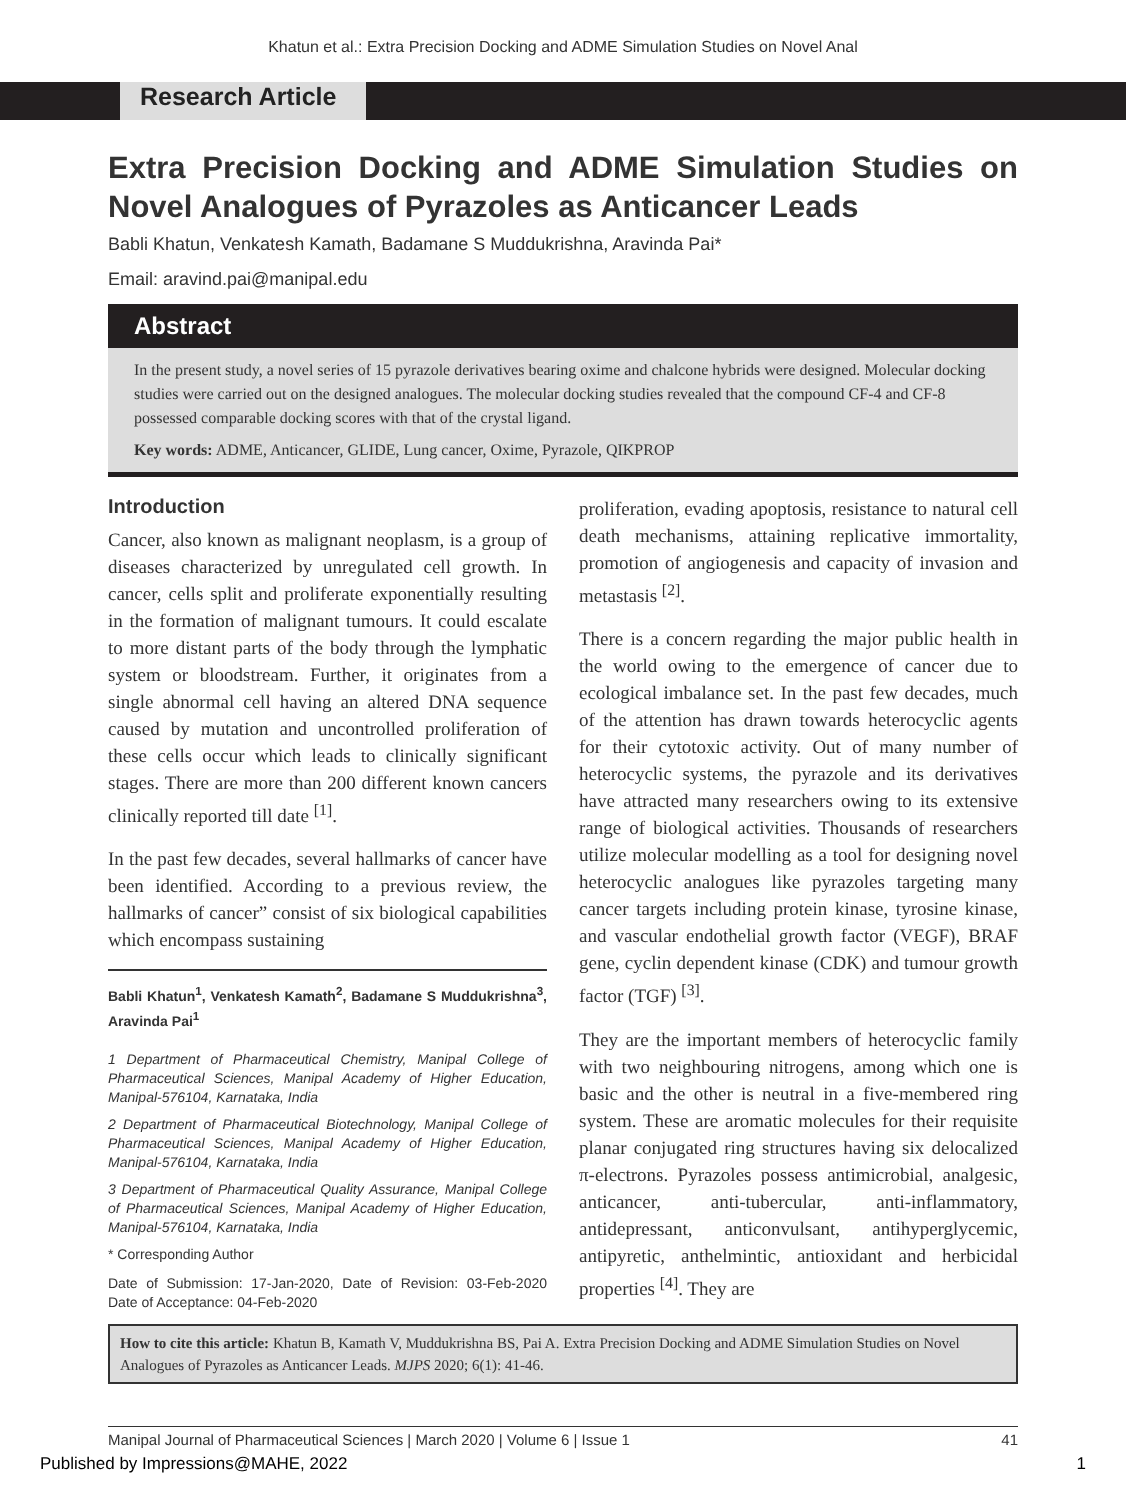Khatun et al.: Extra Precision Docking and ADME Simulation Studies on Novel Anal
Research Article
Extra Precision Docking and ADME Simulation Studies on Novel Analogues of Pyrazoles as Anticancer Leads
Babli Khatun, Venkatesh Kamath, Badamane S Muddukrishna, Aravinda Pai*
Email: aravind.pai@manipal.edu
Abstract
In the present study, a novel series of 15 pyrazole derivatives bearing oxime and chalcone hybrids were designed. Molecular docking studies were carried out on the designed analogues. The molecular docking studies revealed that the compound CF-4 and CF-8 possessed comparable docking scores with that of the crystal ligand.
Key words: ADME, Anticancer, GLIDE, Lung cancer, Oxime, Pyrazole, QIKPROP
Introduction
Cancer, also known as malignant neoplasm, is a group of diseases characterized by unregulated cell growth. In cancer, cells split and proliferate exponentially resulting in the formation of malignant tumours. It could escalate to more distant parts of the body through the lymphatic system or bloodstream. Further, it originates from a single abnormal cell having an altered DNA sequence caused by mutation and uncontrolled proliferation of these cells occur which leads to clinically significant stages. There are more than 200 different known cancers clinically reported till date <sup>[1]</sup>.
In the past few decades, several hallmarks of cancer have been identified. According to a previous review, the hallmarks of cancer” consist of six biological capabilities which encompass sustaining
Babli Khatun<sup>1</sup>, Venkatesh Kamath<sup>2</sup>, Badamane S Muddukrishna<sup>3</sup>, Aravinda Pai<sup>1</sup>
1 Department of Pharmaceutical Chemistry, Manipal College of Pharmaceutical Sciences, Manipal Academy of Higher Education, Manipal-576104, Karnataka, India
2 Department of Pharmaceutical Biotechnology, Manipal College of Pharmaceutical Sciences, Manipal Academy of Higher Education, Manipal-576104, Karnataka, India
3 Department of Pharmaceutical Quality Assurance, Manipal College of Pharmaceutical Sciences, Manipal Academy of Higher Education, Manipal-576104, Karnataka, India
* Corresponding Author
Date of Submission: 17-Jan-2020, Date of Revision: 03-Feb-2020 Date of Acceptance: 04-Feb-2020
proliferation, evading apoptosis, resistance to natural cell death mechanisms, attaining replicative immortality, promotion of angiogenesis and capacity of invasion and metastasis <sup>[2]</sup>.
There is a concern regarding the major public health in the world owing to the emergence of cancer due to ecological imbalance set. In the past few decades, much of the attention has drawn towards heterocyclic agents for their cytotoxic activity. Out of many number of heterocyclic systems, the pyrazole and its derivatives have attracted many researchers owing to its extensive range of biological activities. Thousands of researchers utilize molecular modelling as a tool for designing novel heterocyclic analogues like pyrazoles targeting many cancer targets including protein kinase, tyrosine kinase, and vascular endothelial growth factor (VEGF), BRAF gene, cyclin dependent kinase (CDK) and tumour growth factor (TGF) <sup>[3]</sup>.
They are the important members of heterocyclic family with two neighbouring nitrogens, among which one is basic and the other is neutral in a five-membered ring system. These are aromatic molecules for their requisite planar conjugated ring structures having six delocalized π-electrons. Pyrazoles possess antimicrobial, analgesic, anticancer, anti-tubercular, anti-inflammatory, antidepressant, anticonvulsant, antihyperglycemic, antipyretic, anthelmintic, antioxidant and herbicidal properties <sup>[4]</sup>. They are
How to cite this article: Khatun B, Kamath V, Muddukrishna BS, Pai A. Extra Precision Docking and ADME Simulation Studies on Novel Analogues of Pyrazoles as Anticancer Leads. MJPS 2020; 6(1): 41-46.
Manipal Journal of Pharmaceutical Sciences | March 2020 | Volume 6 | Issue 1 41
Published by Impressions@MAHE, 2022 1